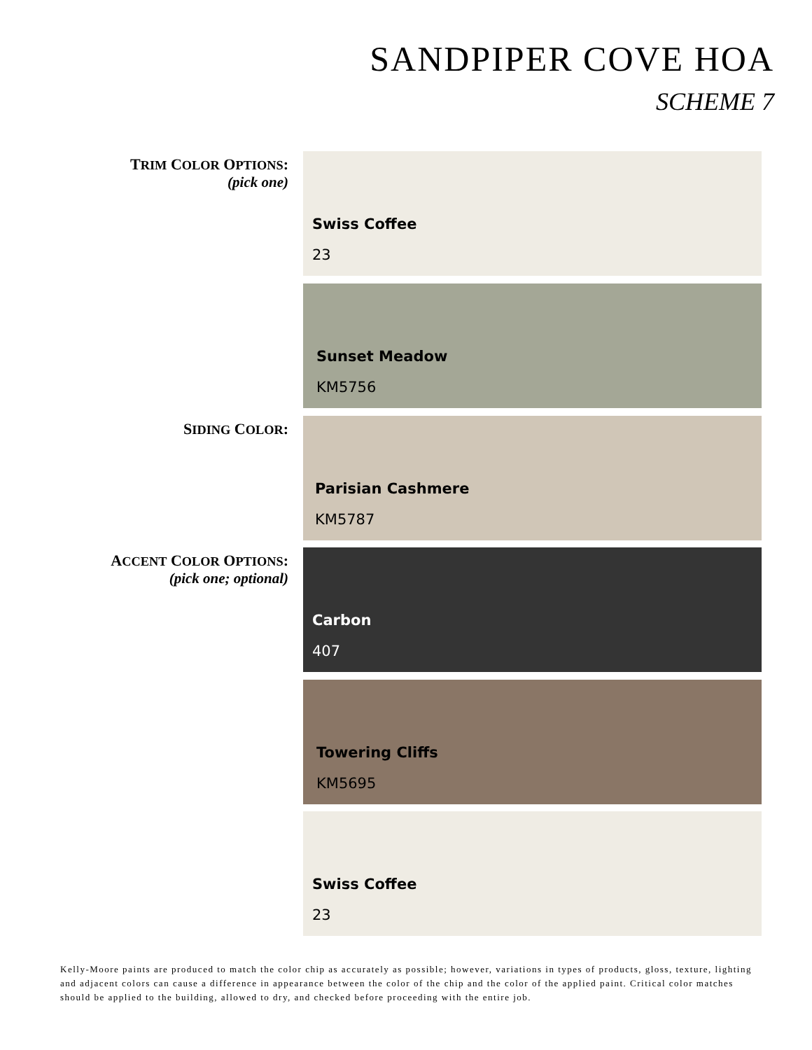SANDPIPER COVE HOA
SCHEME 7
TRIM COLOR OPTIONS:
(pick one)
Swiss Coffee
23
Sunset Meadow
KM5756
SIDING COLOR:
Parisian Cashmere
KM5787
ACCENT COLOR OPTIONS:
(pick one; optional)
Carbon
407
Towering Cliffs
KM5695
Swiss Coffee
23
Kelly-Moore paints are produced to match the color chip as accurately as possible; however, variations in types of products, gloss, texture, lighting and adjacent colors can cause a difference in appearance between the color of the chip and the color of the applied paint. Critical color matches should be applied to the building, allowed to dry, and checked before proceeding with the entire job.